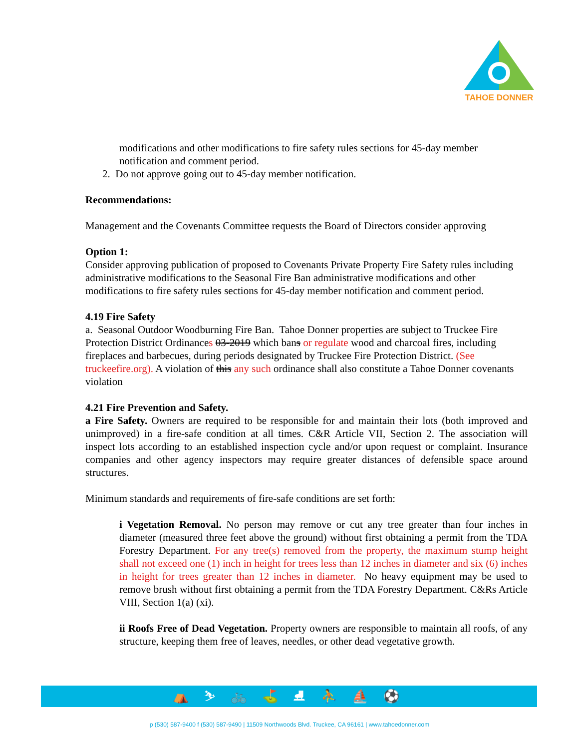TAHOE DONNER
modifications and other modifications to fire safety rules sections for 45-day member notification and comment period.
2. Do not approve going out to 45-day member notification.
Recommendations:
Management and the Covenants Committee requests the Board of Directors consider approving
Option 1:
Consider approving publication of proposed to Covenants Private Property Fire Safety rules including administrative modifications to the Seasonal Fire Ban administrative modifications and other modifications to fire safety rules sections for 45-day member notification and comment period.
4.19 Fire Safety
a. Seasonal Outdoor Woodburning Fire Ban. Tahoe Donner properties are subject to Truckee Fire Protection District Ordinances 03-2019 which bans or regulate wood and charcoal fires, including fireplaces and barbecues, during periods designated by Truckee Fire Protection District. (See truckeefire.org). A violation of this any such ordinance shall also constitute a Tahoe Donner covenants violation
4.21 Fire Prevention and Safety.
a Fire Safety. Owners are required to be responsible for and maintain their lots (both improved and unimproved) in a fire-safe condition at all times. C&R Article VII, Section 2. The association will inspect lots according to an established inspection cycle and/or upon request or complaint. Insurance companies and other agency inspectors may require greater distances of defensible space around structures.
Minimum standards and requirements of fire-safe conditions are set forth:
i Vegetation Removal. No person may remove or cut any tree greater than four inches in diameter (measured three feet above the ground) without first obtaining a permit from the TDA Forestry Department. For any tree(s) removed from the property, the maximum stump height shall not exceed one (1) inch in height for trees less than 12 inches in diameter and six (6) inches in height for trees greater than 12 inches in diameter. No heavy equipment may be used to remove brush without first obtaining a permit from the TDA Forestry Department. C&Rs Article VIII, Section 1(a) (xi).
ii Roofs Free of Dead Vegetation. Property owners are responsible to maintain all roofs, of any structure, keeping them free of leaves, needles, or other dead vegetative growth.
⛺ ⛷ 🚲 ⛳ ⛸ ⛹ ⛵ ⚽
p (530) 587-9400 f (530) 587-9490 | 11509 Northwoods Blvd. Truckee, CA 96161 | www.tahoedonner.com